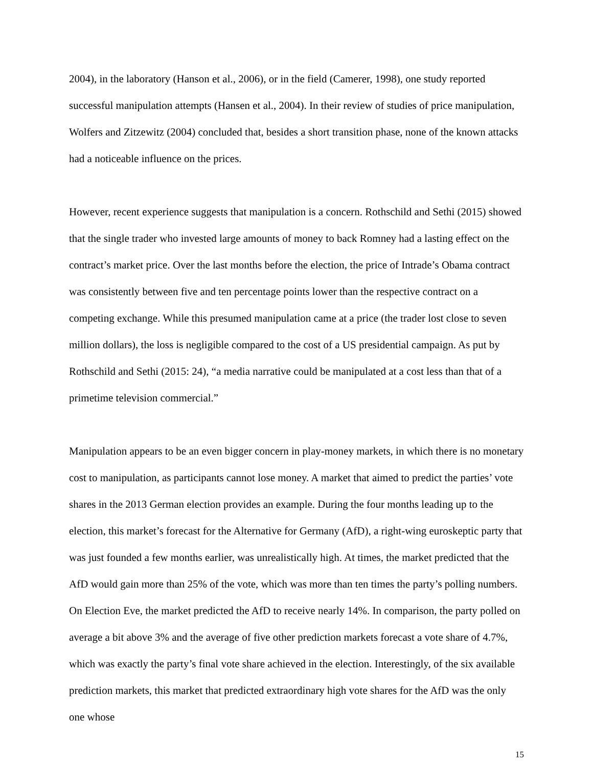2004), in the laboratory (Hanson et al., 2006), or in the field (Camerer, 1998), one study reported successful manipulation attempts (Hansen et al., 2004). In their review of studies of price manipulation, Wolfers and Zitzewitz (2004) concluded that, besides a short transition phase, none of the known attacks had a noticeable influence on the prices.
However, recent experience suggests that manipulation is a concern. Rothschild and Sethi (2015) showed that the single trader who invested large amounts of money to back Romney had a lasting effect on the contract’s market price. Over the last months before the election, the price of Intrade’s Obama contract was consistently between five and ten percentage points lower than the respective contract on a competing exchange. While this presumed manipulation came at a price (the trader lost close to seven million dollars), the loss is negligible compared to the cost of a US presidential campaign. As put by Rothschild and Sethi (2015: 24), “a media narrative could be manipulated at a cost less than that of a primetime television commercial.”
Manipulation appears to be an even bigger concern in play-money markets, in which there is no monetary cost to manipulation, as participants cannot lose money. A market that aimed to predict the parties’ vote shares in the 2013 German election provides an example. During the four months leading up to the election, this market’s forecast for the Alternative for Germany (AfD), a right-wing euroskeptic party that was just founded a few months earlier, was unrealistically high. At times, the market predicted that the AfD would gain more than 25% of the vote, which was more than ten times the party’s polling numbers. On Election Eve, the market predicted the AfD to receive nearly 14%. In comparison, the party polled on average a bit above 3% and the average of five other prediction markets forecast a vote share of 4.7%, which was exactly the party’s final vote share achieved in the election. Interestingly, of the six available prediction markets, this market that predicted extraordinary high vote shares for the AfD was the only one whose
15